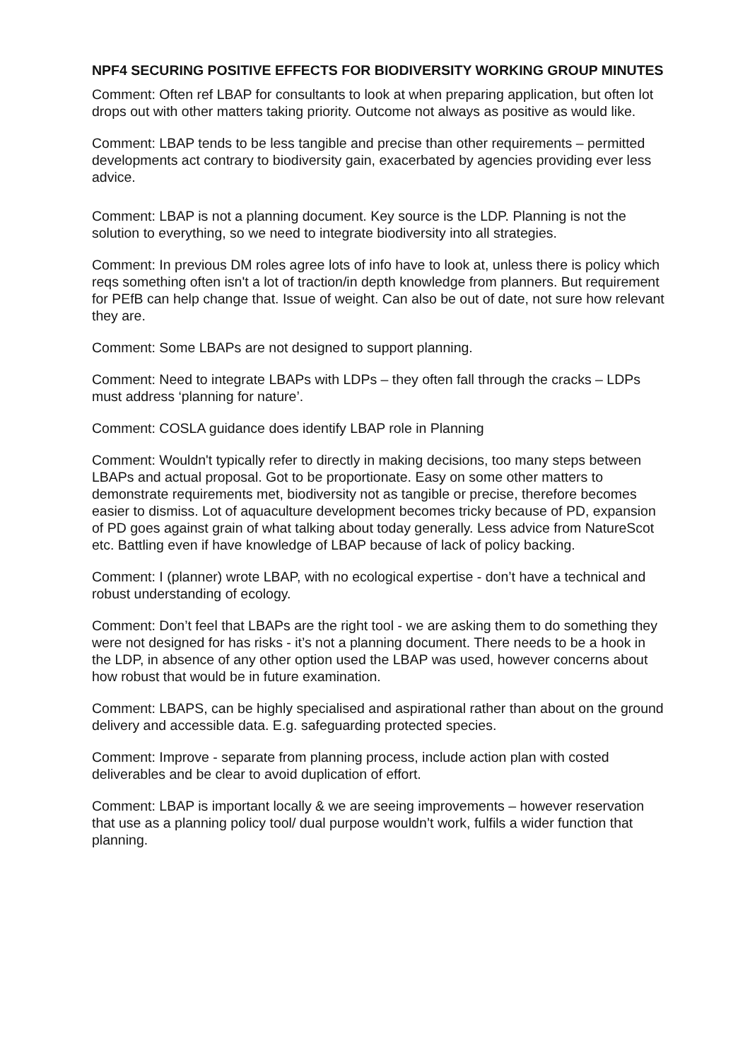NPF4 SECURING POSITIVE EFFECTS FOR BIODIVERSITY WORKING GROUP MINUTES
Comment: Often ref LBAP for consultants to look at when preparing application, but often lot drops out with other matters taking priority. Outcome not always as positive as would like.
Comment: LBAP tends to be less tangible and precise than other requirements – permitted developments act contrary to biodiversity gain, exacerbated by agencies providing ever less advice.
Comment: LBAP is not a planning document. Key source is the LDP. Planning is not the solution to everything, so we need to integrate biodiversity into all strategies.
Comment: In previous DM roles agree lots of info have to look at, unless there is policy which reqs something often isn't a lot of traction/in depth knowledge from planners. But requirement for PEfB can help change that. Issue of weight. Can also be out of date, not sure how relevant they are.
Comment: Some LBAPs are not designed to support planning.
Comment: Need to integrate LBAPs with LDPs – they often fall through the cracks – LDPs must address ‘planning for nature’.
Comment: COSLA guidance does identify LBAP role in Planning
Comment: Wouldn't typically refer to directly in making decisions, too many steps between LBAPs and actual proposal. Got to be proportionate. Easy on some other matters to demonstrate requirements met, biodiversity not as tangible or precise, therefore becomes easier to dismiss. Lot of aquaculture development becomes tricky because of PD, expansion of PD goes against grain of what talking about today generally. Less advice from NatureScot etc. Battling even if have knowledge of LBAP because of lack of policy backing.
Comment: I (planner) wrote LBAP, with no ecological expertise - don’t have a technical and robust understanding of ecology.
Comment: Don’t feel that LBAPs are the right tool - we are asking them to do something they were not designed for has risks - it’s not a planning document. There needs to be a hook in the LDP, in absence of any other option used the LBAP was used, however concerns about how robust that would be in future examination.
Comment: LBAPS, can be highly specialised and aspirational rather than about on the ground delivery and accessible data. E.g. safeguarding protected species.
Comment: Improve - separate from planning process, include action plan with costed deliverables and be clear to avoid duplication of effort.
Comment: LBAP is important locally & we are seeing improvements – however reservation that use as a planning policy tool/ dual purpose wouldn’t work, fulfils a wider function that planning.